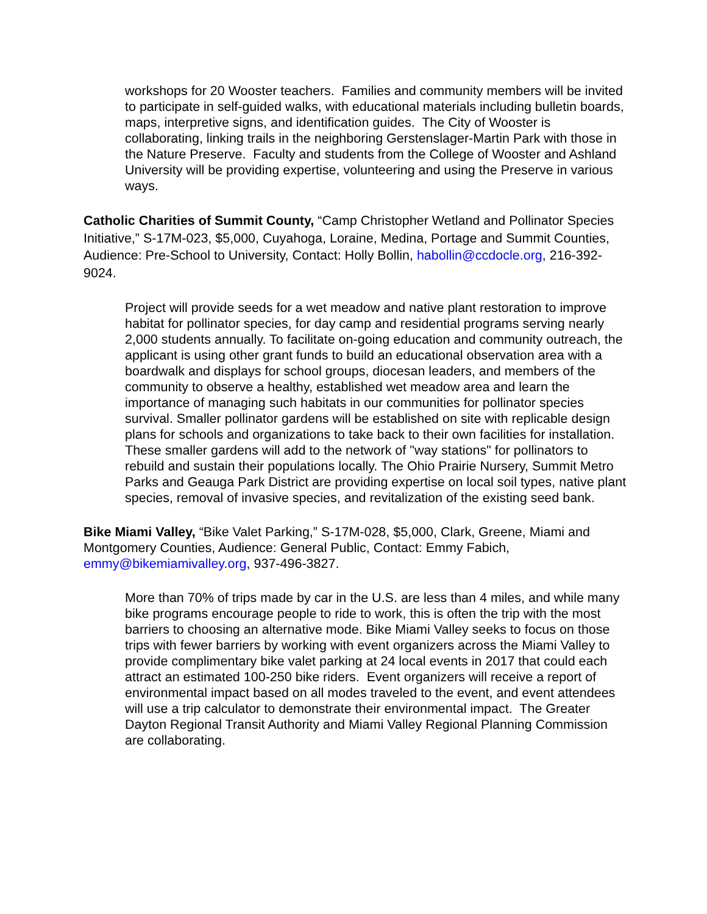workshops for 20 Wooster teachers. Families and community members will be invited to participate in self-guided walks, with educational materials including bulletin boards, maps, interpretive signs, and identification guides. The City of Wooster is collaborating, linking trails in the neighboring Gerstenslager-Martin Park with those in the Nature Preserve. Faculty and students from the College of Wooster and Ashland University will be providing expertise, volunteering and using the Preserve in various ways.
Catholic Charities of Summit County, “Camp Christopher Wetland and Pollinator Species Initiative,” S-17M-023, $5,000, Cuyahoga, Loraine, Medina, Portage and Summit Counties, Audience: Pre-School to University, Contact: Holly Bollin, habollin@ccdocle.org, 216-392-9024.
Project will provide seeds for a wet meadow and native plant restoration to improve habitat for pollinator species, for day camp and residential programs serving nearly 2,000 students annually. To facilitate on-going education and community outreach, the applicant is using other grant funds to build an educational observation area with a boardwalk and displays for school groups, diocesan leaders, and members of the community to observe a healthy, established wet meadow area and learn the importance of managing such habitats in our communities for pollinator species survival. Smaller pollinator gardens will be established on site with replicable design plans for schools and organizations to take back to their own facilities for installation. These smaller gardens will add to the network of "way stations" for pollinators to rebuild and sustain their populations locally. The Ohio Prairie Nursery, Summit Metro Parks and Geauga Park District are providing expertise on local soil types, native plant species, removal of invasive species, and revitalization of the existing seed bank.
Bike Miami Valley, “Bike Valet Parking,” S-17M-028, $5,000, Clark, Greene, Miami and Montgomery Counties, Audience: General Public, Contact: Emmy Fabich, emmy@bikemiamivalley.org, 937-496-3827.
More than 70% of trips made by car in the U.S. are less than 4 miles, and while many bike programs encourage people to ride to work, this is often the trip with the most barriers to choosing an alternative mode. Bike Miami Valley seeks to focus on those trips with fewer barriers by working with event organizers across the Miami Valley to provide complimentary bike valet parking at 24 local events in 2017 that could each attract an estimated 100-250 bike riders. Event organizers will receive a report of environmental impact based on all modes traveled to the event, and event attendees will use a trip calculator to demonstrate their environmental impact. The Greater Dayton Regional Transit Authority and Miami Valley Regional Planning Commission are collaborating.